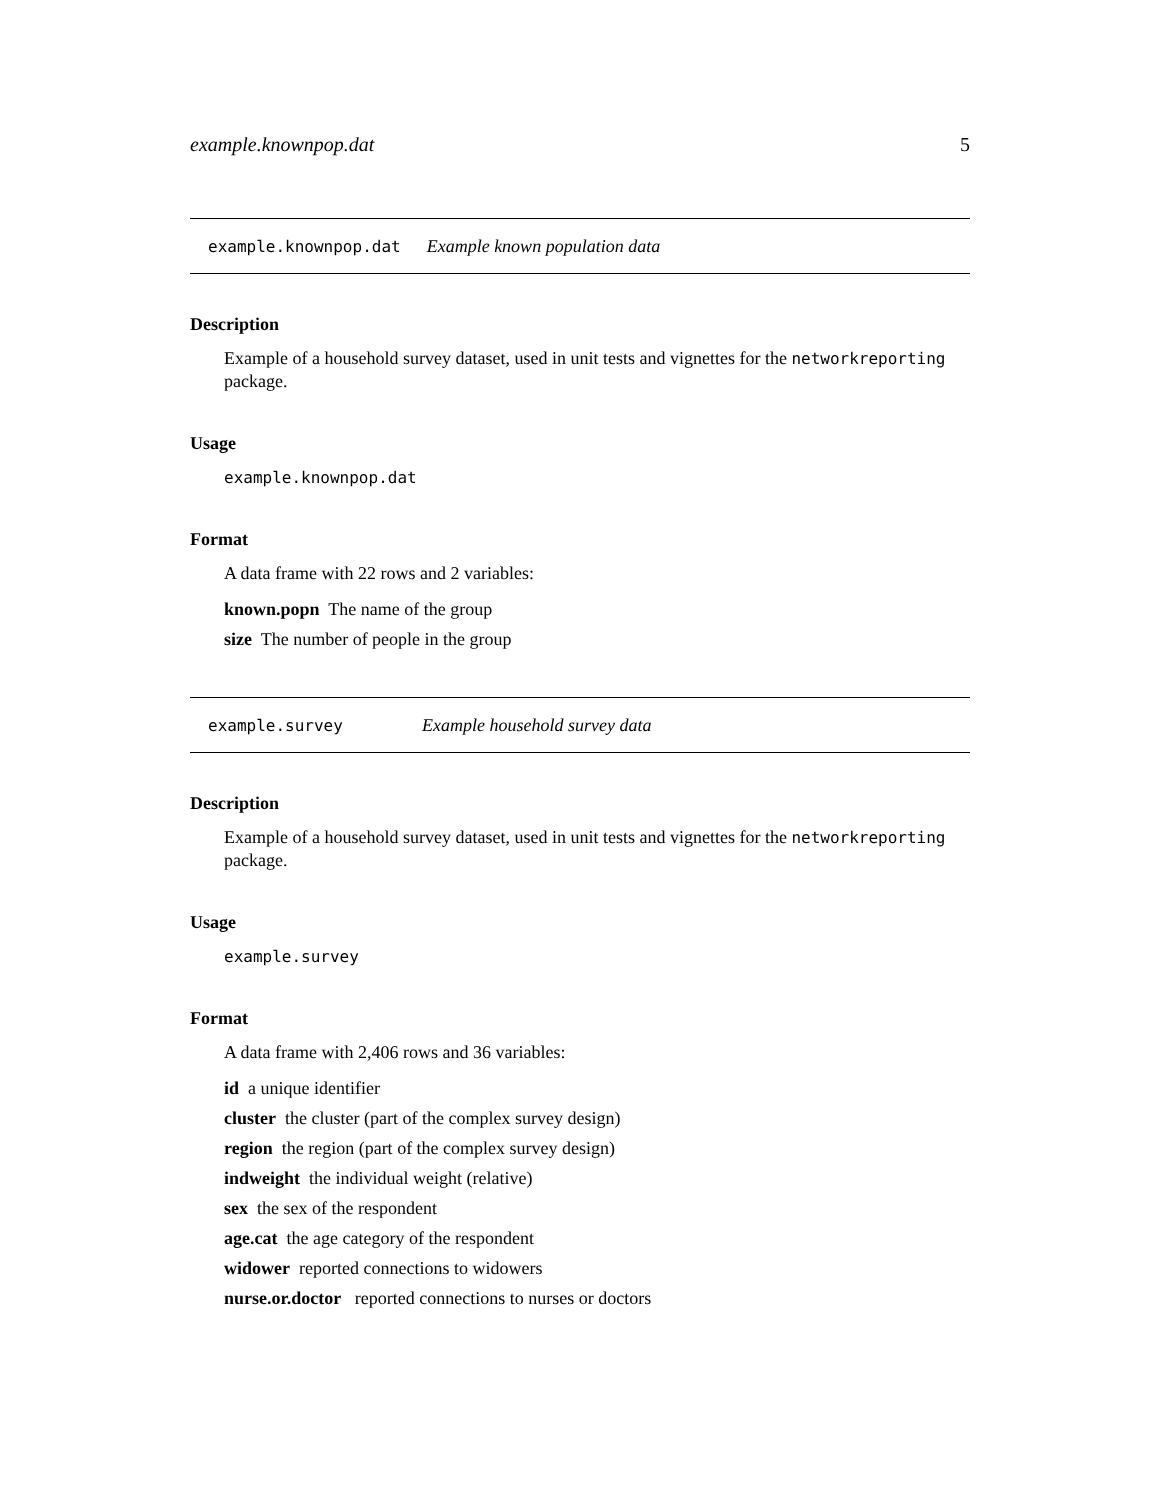example.knownpop.dat 5
example.knownpop.dat Example known population data
Description
Example of a household survey dataset, used in unit tests and vignettes for the networkreporting package.
Usage
example.knownpop.dat
Format
A data frame with 22 rows and 2 variables:
known.popn The name of the group
size The number of people in the group
example.survey Example household survey data
Description
Example of a household survey dataset, used in unit tests and vignettes for the networkreporting package.
Usage
example.survey
Format
A data frame with 2,406 rows and 36 variables:
id a unique identifier
cluster the cluster (part of the complex survey design)
region the region (part of the complex survey design)
indweight the individual weight (relative)
sex the sex of the respondent
age.cat the age category of the respondent
widower reported connections to widowers
nurse.or.doctor reported connections to nurses or doctors